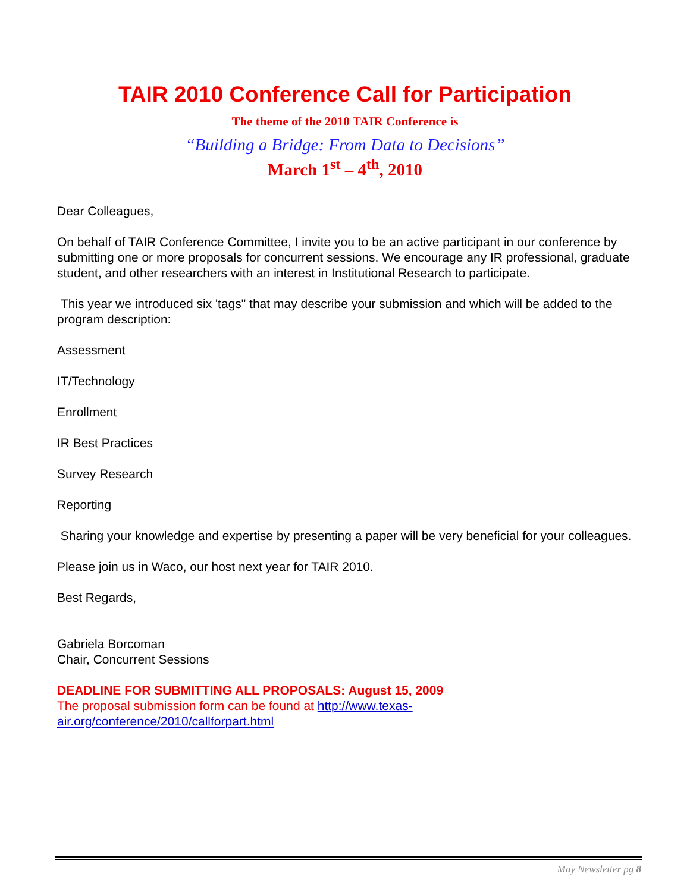TAIR 2010 Conference Call for Participation
The theme of the 2010 TAIR Conference is
“Building a Bridge: From Data to Decisions”
March 1<sup>st</sup> – 4<sup>th</sup>, 2010
Dear Colleagues,
On behalf of TAIR Conference Committee, I invite you to be an active participant in our conference by submitting one or more proposals for concurrent sessions. We encourage any IR professional, graduate student, and other researchers with an interest in Institutional Research to participate.
This year we introduced six 'tags" that may describe your submission and which will be added to the program description:
Assessment
IT/Technology
Enrollment
IR Best Practices
Survey Research
Reporting
Sharing your knowledge and expertise by presenting a paper will be very beneficial for your colleagues.
Please join us in Waco, our host next year for TAIR 2010.
Best Regards,
Gabriela Borcoman
Chair, Concurrent Sessions
DEADLINE FOR SUBMITTING ALL PROPOSALS: August 15, 2009
The proposal submission form can be found at http://www.texas-
air.org/conference/2010/callforpart.html
May Newsletter pg 8